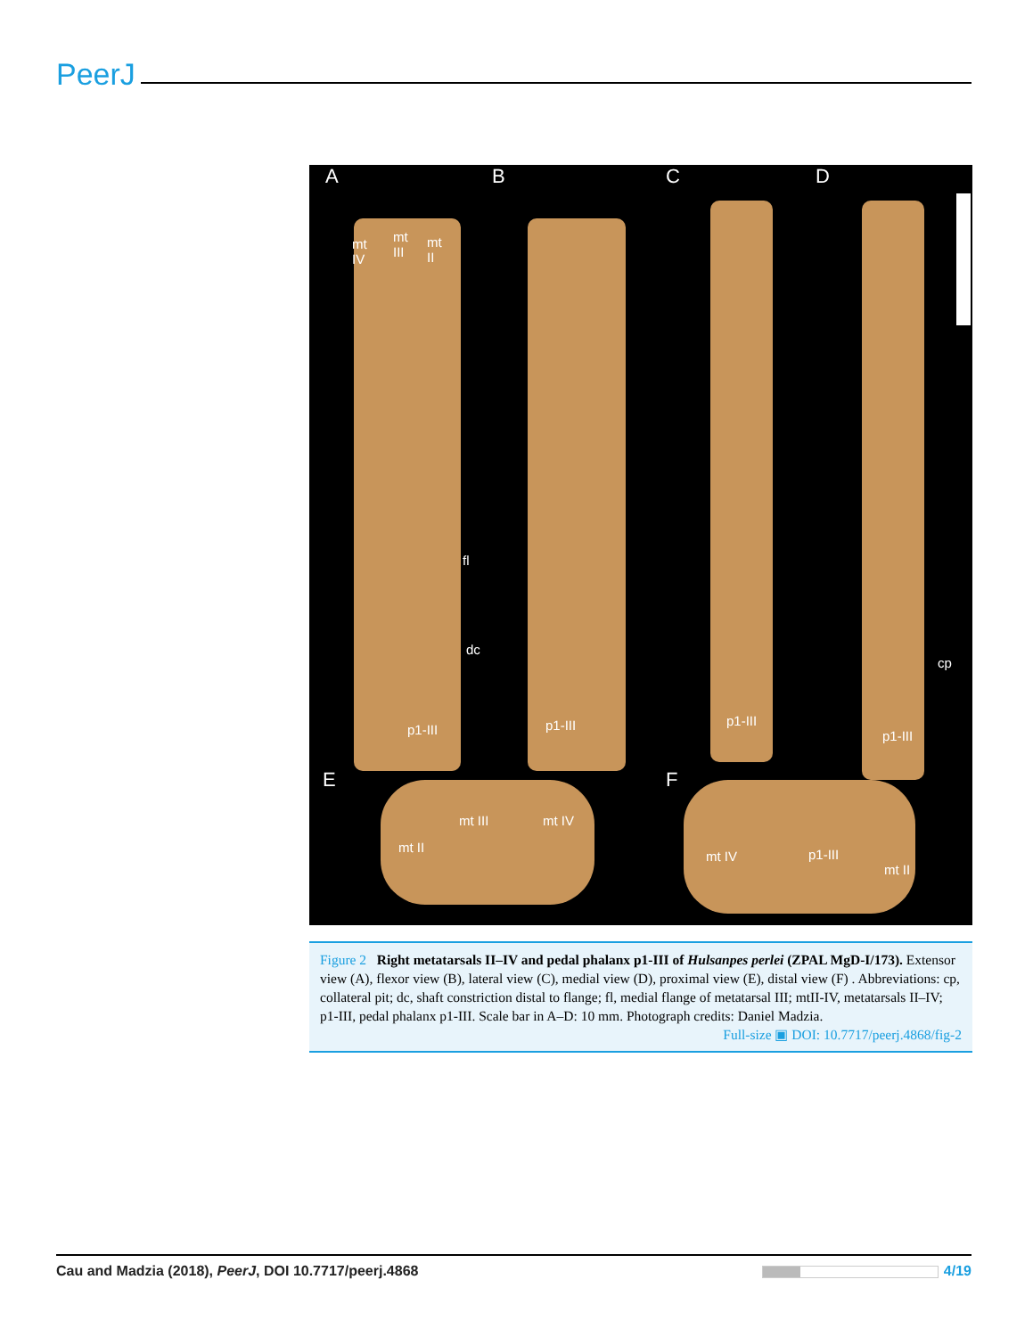PeerJ
A B C D
mt
IV
mt
III
mt
II
fl
dc
cp
p1-III p1-III p1-III
p1-III
E F
mt II
mt III mt IV
mt IV p1-III
mt II
Figure 2 Right metatarsals II–IV and pedal phalanx p1-III of Hulsanpes perlei (ZPAL MgD-I/173). Extensor view (A), flexor view (B), lateral view (C), medial view (D), proximal view (E), distal view (F) . Abbreviations: cp, collateral pit; dc, shaft constriction distal to flange; fl, medial flange of metatarsal III; mtII-IV, metatarsals II–IV; p1-III, pedal phalanx p1-III. Scale bar in A–D: 10 mm. Photograph credits: Daniel Madzia.
Full-size ▣ DOI: 10.7717/peerj.4868/fig-2
Cau and Madzia (2018), PeerJ, DOI 10.7717/peerj.4868
4/19